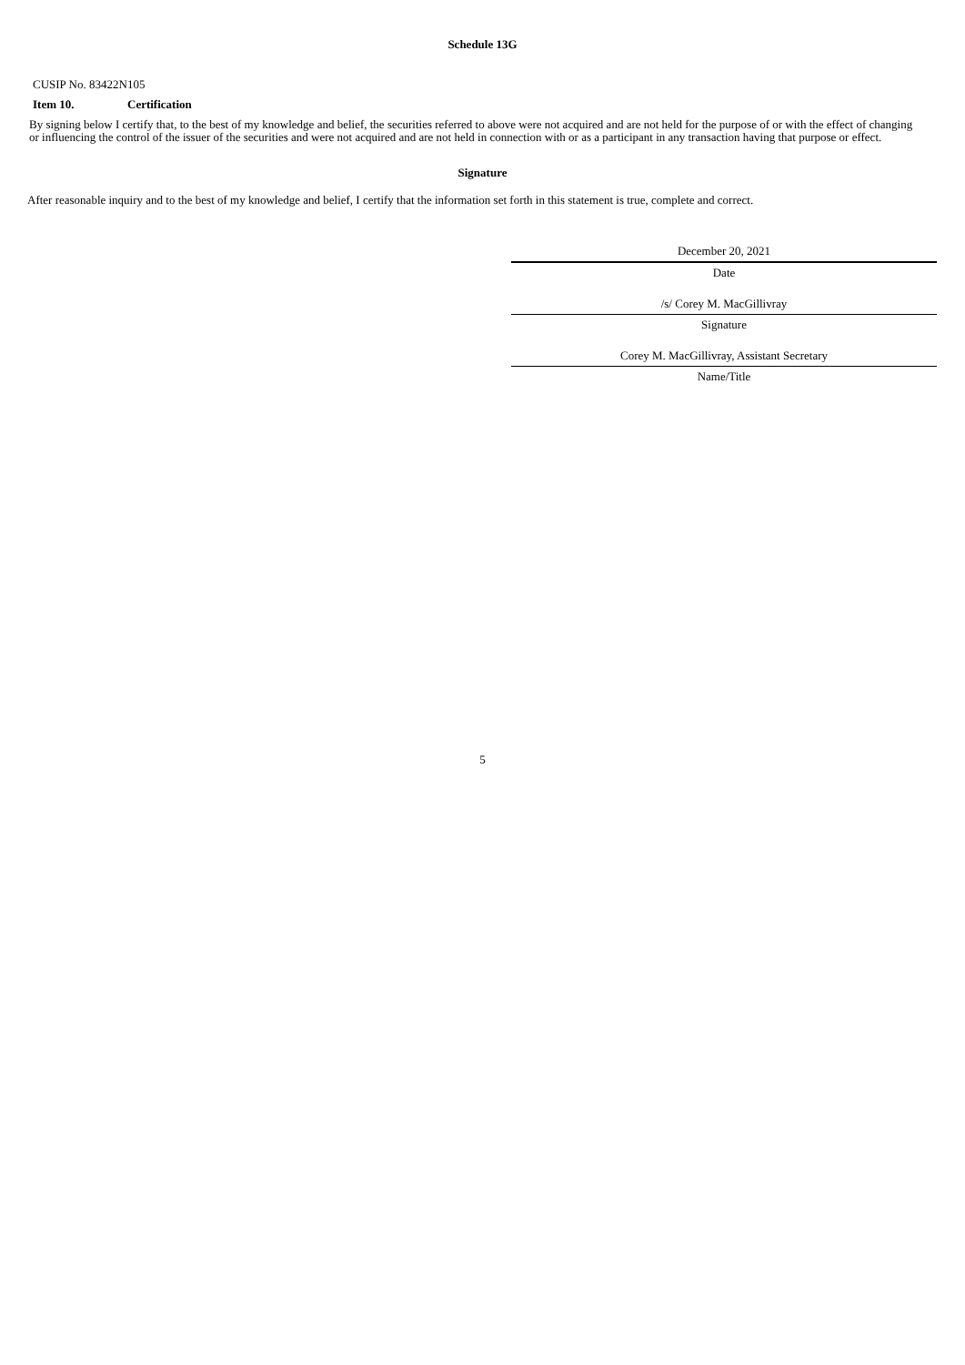Schedule 13G
CUSIP No. 83422N105
Item 10. Certification
By signing below I certify that, to the best of my knowledge and belief, the securities referred to above were not acquired and are not held for the purpose of or with the effect of changing or influencing the control of the issuer of the securities and were not acquired and are not held in connection with or as a participant in any transaction having that purpose or effect.
Signature
After reasonable inquiry and to the best of my knowledge and belief, I certify that the information set forth in this statement is true, complete and correct.
December 20, 2021
Date
/s/ Corey M. MacGillivray
Signature
Corey M. MacGillivray, Assistant Secretary
Name/Title
5